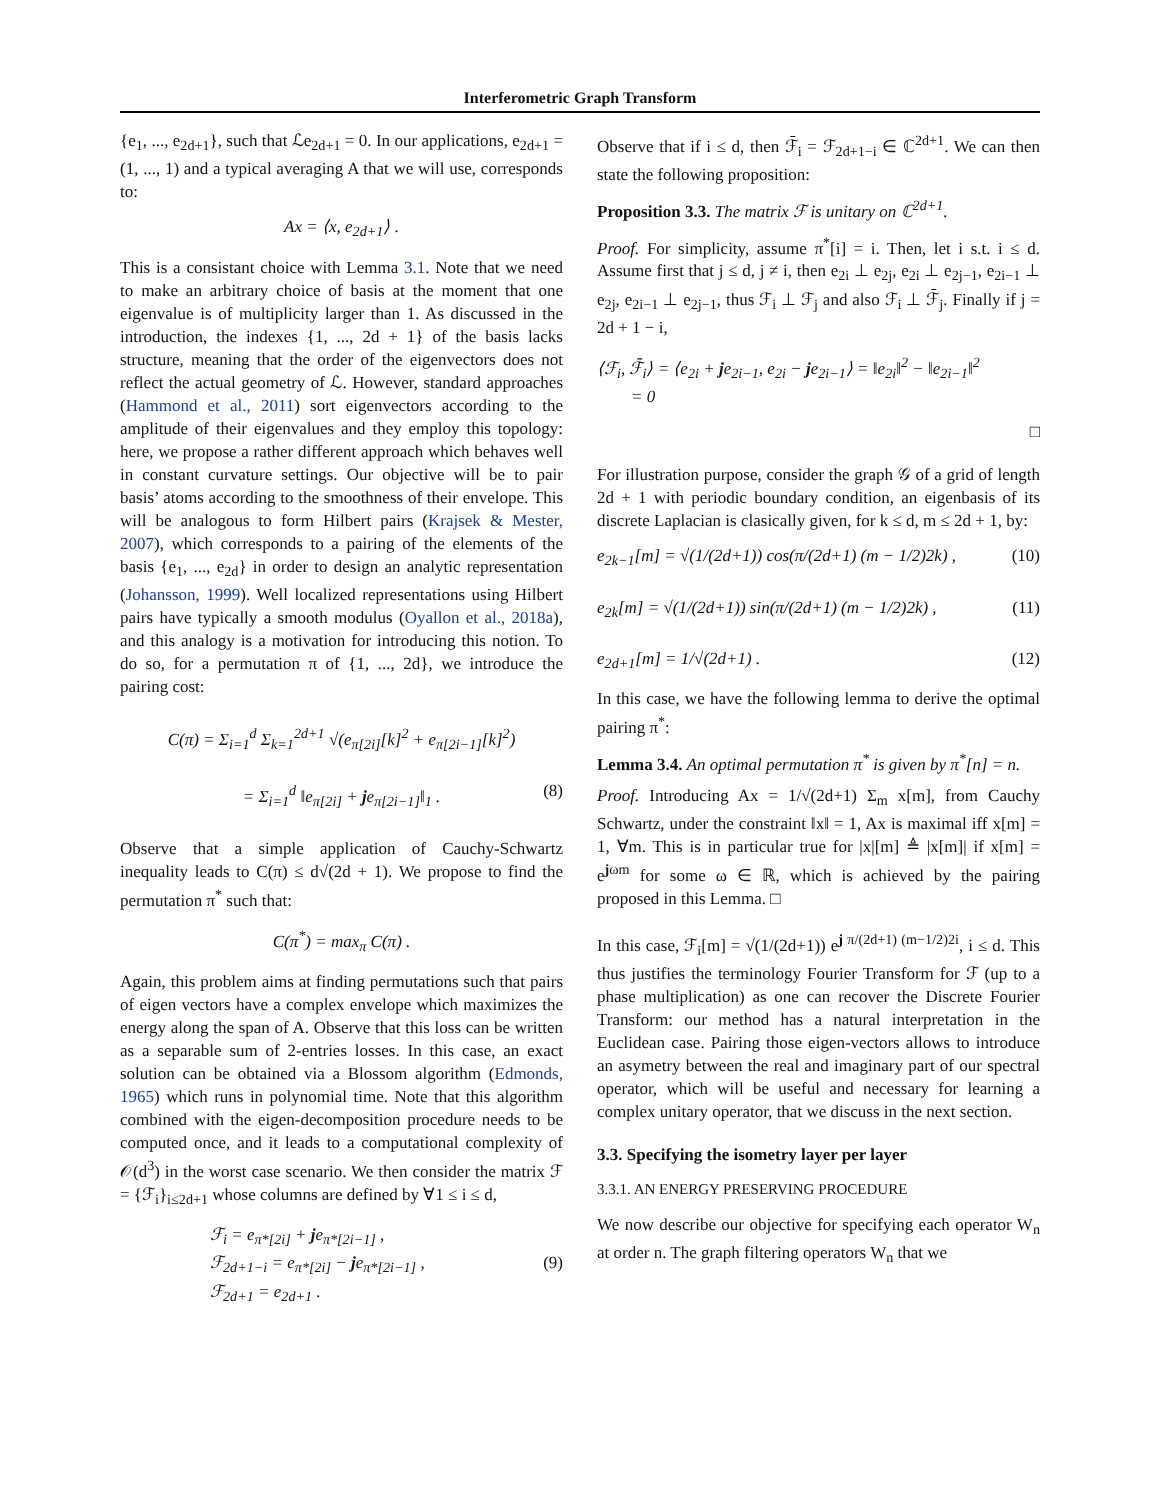Interferometric Graph Transform
{e<sub>1</sub>, ..., e<sub>2d+1</sub>}, such that ℒe<sub>2d+1</sub> = 0. In our applications, e<sub>2d+1</sub> = (1, ..., 1) and a typical averaging A that we will use, corresponds to:
Ax = ⟨x, e<sub>2d+1</sub>⟩ .
This is a consistant choice with Lemma 3.1. Note that we need to make an arbitrary choice of basis at the moment that one eigenvalue is of multiplicity larger than 1. As discussed in the introduction, the indexes {1, ..., 2d + 1} of the basis lacks structure, meaning that the order of the eigenvectors does not reflect the actual geometry of ℒ. However, standard approaches (Hammond et al., 2011) sort eigenvectors according to the amplitude of their eigenvalues and they employ this topology: here, we propose a rather different approach which behaves well in constant curvature settings. Our objective will be to pair basis’ atoms according to the smoothness of their envelope. This will be analogous to form Hilbert pairs (Krajsek & Mester, 2007), which corresponds to a pairing of the elements of the basis {e<sub>1</sub>, ..., e<sub>2d</sub>} in order to design an analytic representation (Johansson, 1999). Well localized representations using Hilbert pairs have typically a smooth modulus (Oyallon et al., 2018a), and this analogy is a motivation for introducing this notion. To do so, for a permutation π of {1, ..., 2d}, we introduce the pairing cost:
C(π) = Σ<sub>i=1</sub><sup>d</sup> Σ<sub>k=1</sub><sup>2d+1</sup> √(e<sub>π[2i]</sub>[k]<sup>2</sup> + e<sub>π[2i−1]</sub>[k]<sup>2</sup>)
= Σ<sub>i=1</sub><sup>d</sup> ‖e<sub>π[2i]</sub> + je<sub>π[2i−1]</sub>‖<sub>1</sub> . (8)
Observe that a simple application of Cauchy-Schwartz inequality leads to C(π) ≤ d√(2d + 1). We propose to find the permutation π<sup>*</sup> such that:
C(π<sup>*</sup>) = max<sub>π</sub> C(π) .
Again, this problem aims at finding permutations such that pairs of eigen vectors have a complex envelope which maximizes the energy along the span of A. Observe that this loss can be written as a separable sum of 2-entries losses. In this case, an exact solution can be obtained via a Blossom algorithm (Edmonds, 1965) which runs in polynomial time. Note that this algorithm combined with the eigen-decomposition procedure needs to be computed once, and it leads to a computational complexity of 𝒪(d<sup>3</sup>) in the worst case scenario. We then consider the matrix ℱ = {ℱ<sub>i</sub>}<sub>i≤2d+1</sub> whose columns are defined by ∀1 ≤ i ≤ d,
ℱ<sub>i</sub> = e<sub>π*[2i]</sub> + je<sub>π*[2i−1]</sub> ,
ℱ<sub>2d+1−i</sub> = e<sub>π*[2i]</sub> − je<sub>π*[2i−1]</sub> , (9)
ℱ<sub>2d+1</sub> = e<sub>2d+1</sub> .
Observe that if i ≤ d, then ℱ̄<sub>i</sub> = ℱ<sub>2d+1−i</sub> ∈ ℂ<sup>2d+1</sup>. We can then state the following proposition:
Proposition 3.3. The matrix ℱ is unitary on ℂ<sup>2d+1</sup>.
Proof. For simplicity, assume π<sup>*</sup>[i] = i. Then, let i s.t. i ≤ d. Assume first that j ≤ d, j ≠ i, then e<sub>2i</sub> ⊥ e<sub>2j</sub>, e<sub>2i</sub> ⊥ e<sub>2j−1</sub>, e<sub>2i−1</sub> ⊥ e<sub>2j</sub>, e<sub>2i−1</sub> ⊥ e<sub>2j−1</sub>, thus ℱ<sub>i</sub> ⊥ ℱ<sub>j</sub> and also ℱ<sub>i</sub> ⊥ ℱ̄<sub>j</sub>. Finally if j = 2d + 1 − i,
⟨ℱ<sub>i</sub>, ℱ̄<sub>i</sub>⟩ = ⟨e<sub>2i</sub> + je<sub>2i−1</sub>, e<sub>2i</sub> − je<sub>2i−1</sub>⟩ = ‖e<sub>2i</sub>‖<sup>2</sup> − ‖e<sub>2i−1</sub>‖<sup>2</sup>
= 0
□
For illustration purpose, consider the graph 𝒢 of a grid of length 2d + 1 with periodic boundary condition, an eigenbasis of its discrete Laplacian is clasically given, for k ≤ d, m ≤ 2d + 1, by:
e<sub>2k−1</sub>[m] = √(1/(2d+1)) cos(π/(2d+1) (m − 1/2)2k) , (10)
e<sub>2k</sub>[m] = √(1/(2d+1)) sin(π/(2d+1) (m − 1/2)2k) , (11)
e<sub>2d+1</sub>[m] = 1/√(2d+1) . (12)
In this case, we have the following lemma to derive the optimal pairing π<sup>*</sup>:
Lemma 3.4. An optimal permutation π<sup>*</sup> is given by π<sup>*</sup>[n] = n.
Proof. Introducing Ax = 1/√(2d+1) Σ<sub>m</sub> x[m], from Cauchy Schwartz, under the constraint ‖x‖ = 1, Ax is maximal iff x[m] = 1, ∀m. This is in particular true for |x|[m] ≜ |x[m]| if x[m] = e<sup>jωm</sup> for some ω ∈ ℝ, which is achieved by the pairing proposed in this Lemma. □
In this case, ℱ<sub>i</sub>[m] = √(1/(2d+1)) e<sup>j π/(2d+1) (m−1/2)2i</sup>, i ≤ d. This thus justifies the terminology Fourier Transform for ℱ (up to a phase multiplication) as one can recover the Discrete Fourier Transform: our method has a natural interpretation in the Euclidean case. Pairing those eigen-vectors allows to introduce an asymetry between the real and imaginary part of our spectral operator, which will be useful and necessary for learning a complex unitary operator, that we discuss in the next section.
3.3. Specifying the isometry layer per layer
3.3.1. AN ENERGY PRESERVING PROCEDURE
We now describe our objective for specifying each operator W<sub>n</sub> at order n. The graph filtering operators W<sub>n</sub> that we